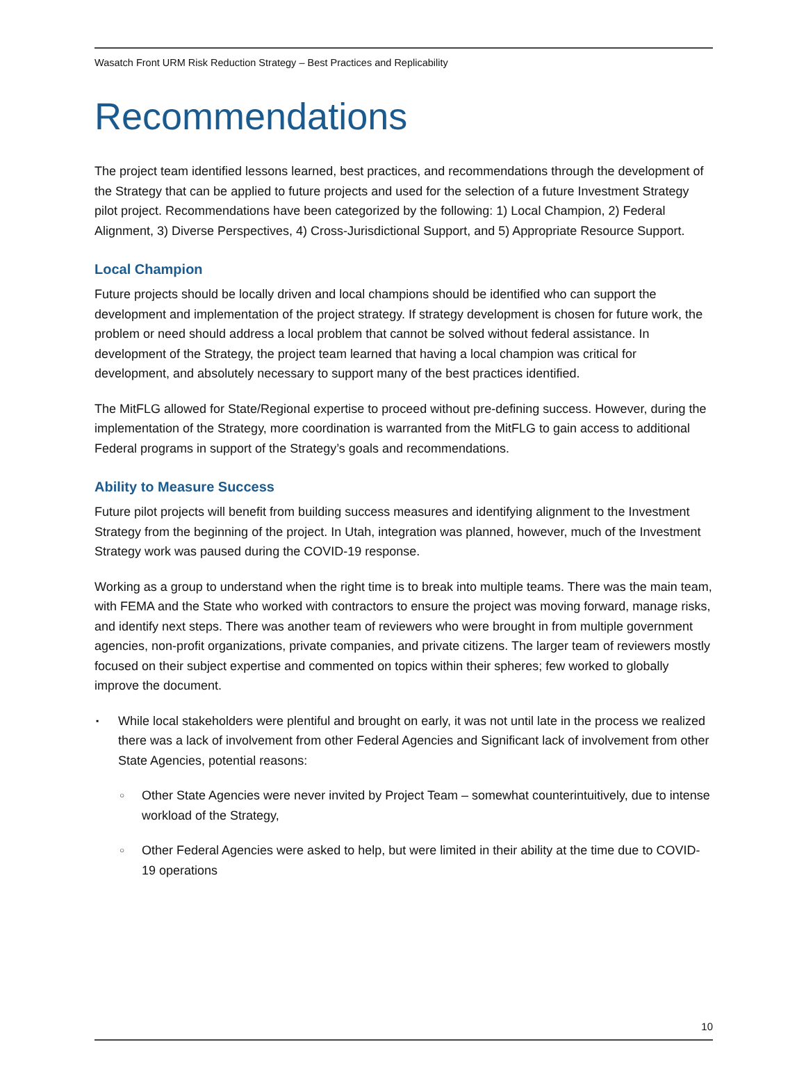Wasatch Front URM Risk Reduction Strategy – Best Practices and Replicability
Recommendations
The project team identified lessons learned, best practices, and recommendations through the development of the Strategy that can be applied to future projects and used for the selection of a future Investment Strategy pilot project. Recommendations have been categorized by the following: 1) Local Champion, 2) Federal Alignment, 3) Diverse Perspectives, 4) Cross-Jurisdictional Support, and 5) Appropriate Resource Support.
Local Champion
Future projects should be locally driven and local champions should be identified who can support the development and implementation of the project strategy. If strategy development is chosen for future work, the problem or need should address a local problem that cannot be solved without federal assistance. In development of the Strategy, the project team learned that having a local champion was critical for development, and absolutely necessary to support many of the best practices identified.
The MitFLG allowed for State/Regional expertise to proceed without pre-defining success. However, during the implementation of the Strategy, more coordination is warranted from the MitFLG to gain access to additional Federal programs in support of the Strategy’s goals and recommendations.
Ability to Measure Success
Future pilot projects will benefit from building success measures and identifying alignment to the Investment Strategy from the beginning of the project. In Utah, integration was planned, however, much of the Investment Strategy work was paused during the COVID-19 response.
Working as a group to understand when the right time is to break into multiple teams. There was the main team, with FEMA and the State who worked with contractors to ensure the project was moving forward, manage risks, and identify next steps. There was another team of reviewers who were brought in from multiple government agencies, non-profit organizations, private companies, and private citizens. The larger team of reviewers mostly focused on their subject expertise and commented on topics within their spheres; few worked to globally improve the document.
▪ While local stakeholders were plentiful and brought on early, it was not until late in the process we realized there was a lack of involvement from other Federal Agencies and Significant lack of involvement from other State Agencies, potential reasons:
○ Other State Agencies were never invited by Project Team – somewhat counterintuitively, due to intense workload of the Strategy,
○ Other Federal Agencies were asked to help, but were limited in their ability at the time due to COVID-19 operations
10